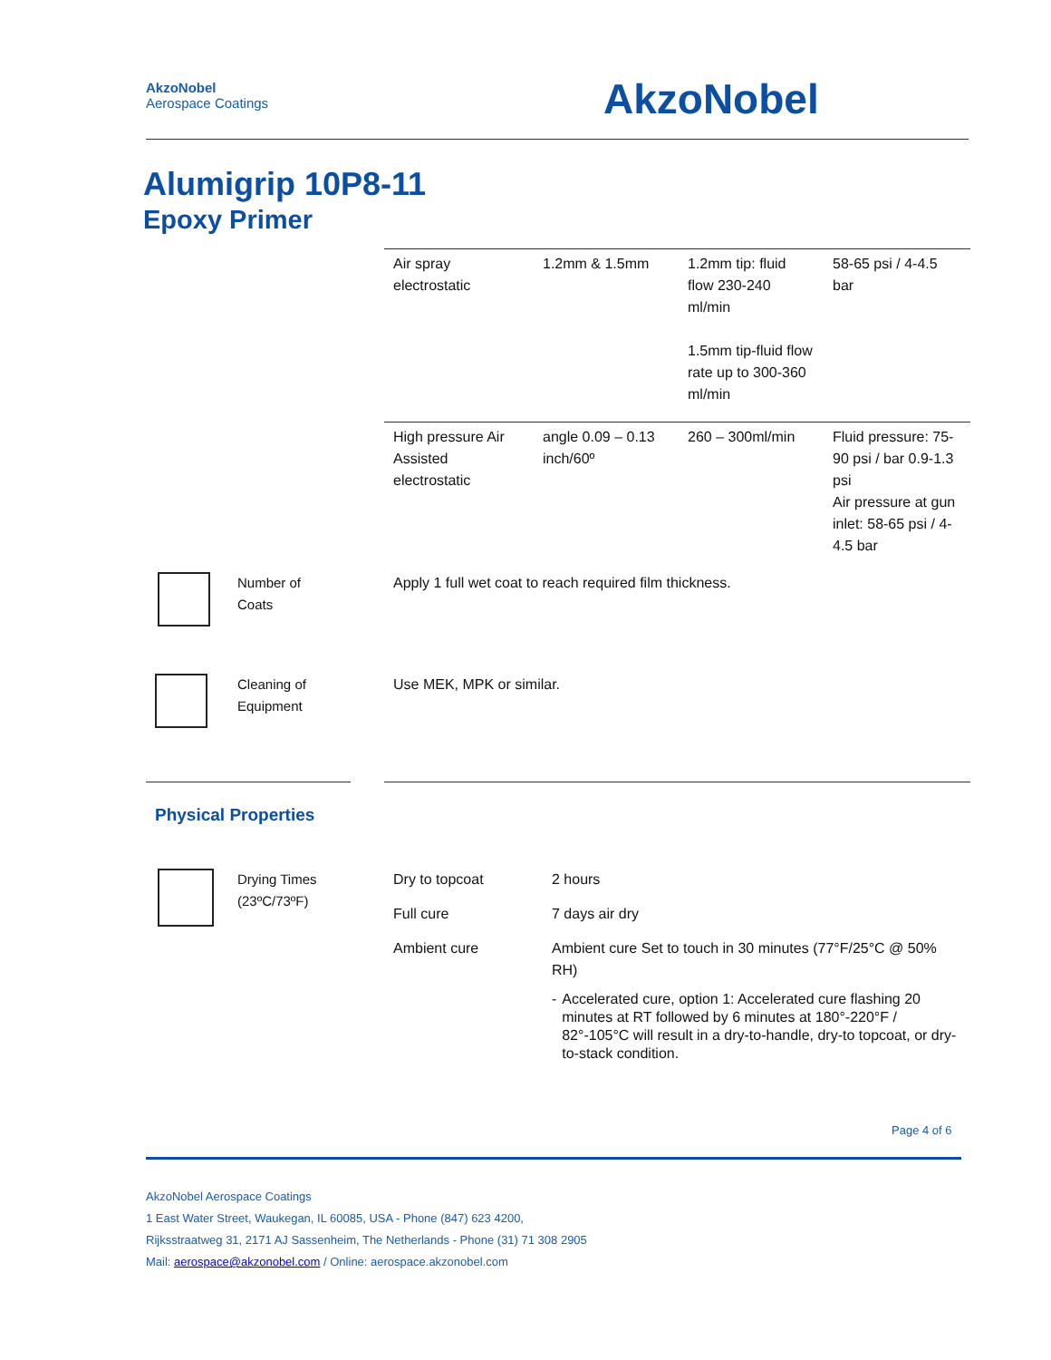AkzoNobel
Aerospace Coatings
AkzoNobel
Alumigrip 10P8-11
Epoxy Primer
| Air spray electrostatic | 1.2mm & 1.5mm | 1.2mm tip: fluid flow 230-240 ml/min 1.5mm tip-fluid flow rate up to 300-360 ml/min | 58-65 psi / 4-4.5 bar |
| High pressure Air Assisted electrostatic | angle 0.09 – 0.13 inch/60º | 260 – 300ml/min | Fluid pressure: 75-90 psi / bar 0.9-1.3 psi Air pressure at gun inlet: 58-65 psi / 4-4.5 bar |
Number of
Coats
Apply 1 full wet coat to reach required film thickness.
Cleaning of
Equipment
Use MEK, MPK or similar.
Physical Properties
Drying Times
(23ºC/73ºF)
| Dry to topcoat | 2 hours |
| Full cure | 7 days air dry |
| Ambient cure | Ambient cure Set to touch in 30 minutes (77°F/25°C @ 50% RH) - Accelerated cure, option 1: Accelerated cure flashing 20 minutes at RT followed by 6 minutes at 180°-220°F / 82°-105°C will result in a dry-to-handle, dry-to topcoat, or dry-to-stack condition. |
Page 4 of 6
AkzoNobel Aerospace Coatings
1 East Water Street, Waukegan, IL 60085, USA - Phone (847) 623 4200,
Rijksstraatweg 31, 2171 AJ Sassenheim, The Netherlands - Phone (31) 71 308 2905
Mail: aerospace@akzonobel.com / Online: aerospace.akzonobel.com